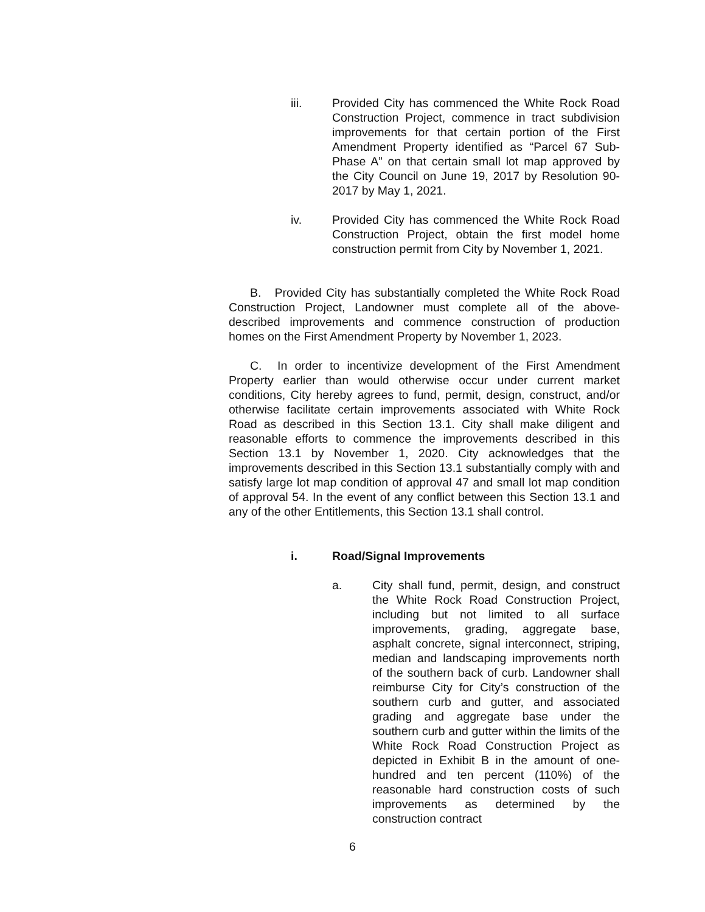iii. Provided City has commenced the White Rock Road Construction Project, commence in tract subdivision improvements for that certain portion of the First Amendment Property identified as “Parcel 67 Sub-Phase A” on that certain small lot map approved by the City Council on June 19, 2017 by Resolution 90-2017 by May 1, 2021.
iv. Provided City has commenced the White Rock Road Construction Project, obtain the first model home construction permit from City by November 1, 2021.
B. Provided City has substantially completed the White Rock Road Construction Project, Landowner must complete all of the above-described improvements and commence construction of production homes on the First Amendment Property by November 1, 2023.
C. In order to incentivize development of the First Amendment Property earlier than would otherwise occur under current market conditions, City hereby agrees to fund, permit, design, construct, and/or otherwise facilitate certain improvements associated with White Rock Road as described in this Section 13.1. City shall make diligent and reasonable efforts to commence the improvements described in this Section 13.1 by November 1, 2020. City acknowledges that the improvements described in this Section 13.1 substantially comply with and satisfy large lot map condition of approval 47 and small lot map condition of approval 54. In the event of any conflict between this Section 13.1 and any of the other Entitlements, this Section 13.1 shall control.
i. Road/Signal Improvements
a. City shall fund, permit, design, and construct the White Rock Road Construction Project, including but not limited to all surface improvements, grading, aggregate base, asphalt concrete, signal interconnect, striping, median and landscaping improvements north of the southern back of curb. Landowner shall reimburse City for City’s construction of the southern curb and gutter, and associated grading and aggregate base under the southern curb and gutter within the limits of the White Rock Road Construction Project as depicted in Exhibit B in the amount of one-hundred and ten percent (110%) of the reasonable hard construction costs of such improvements as determined by the construction contract
6